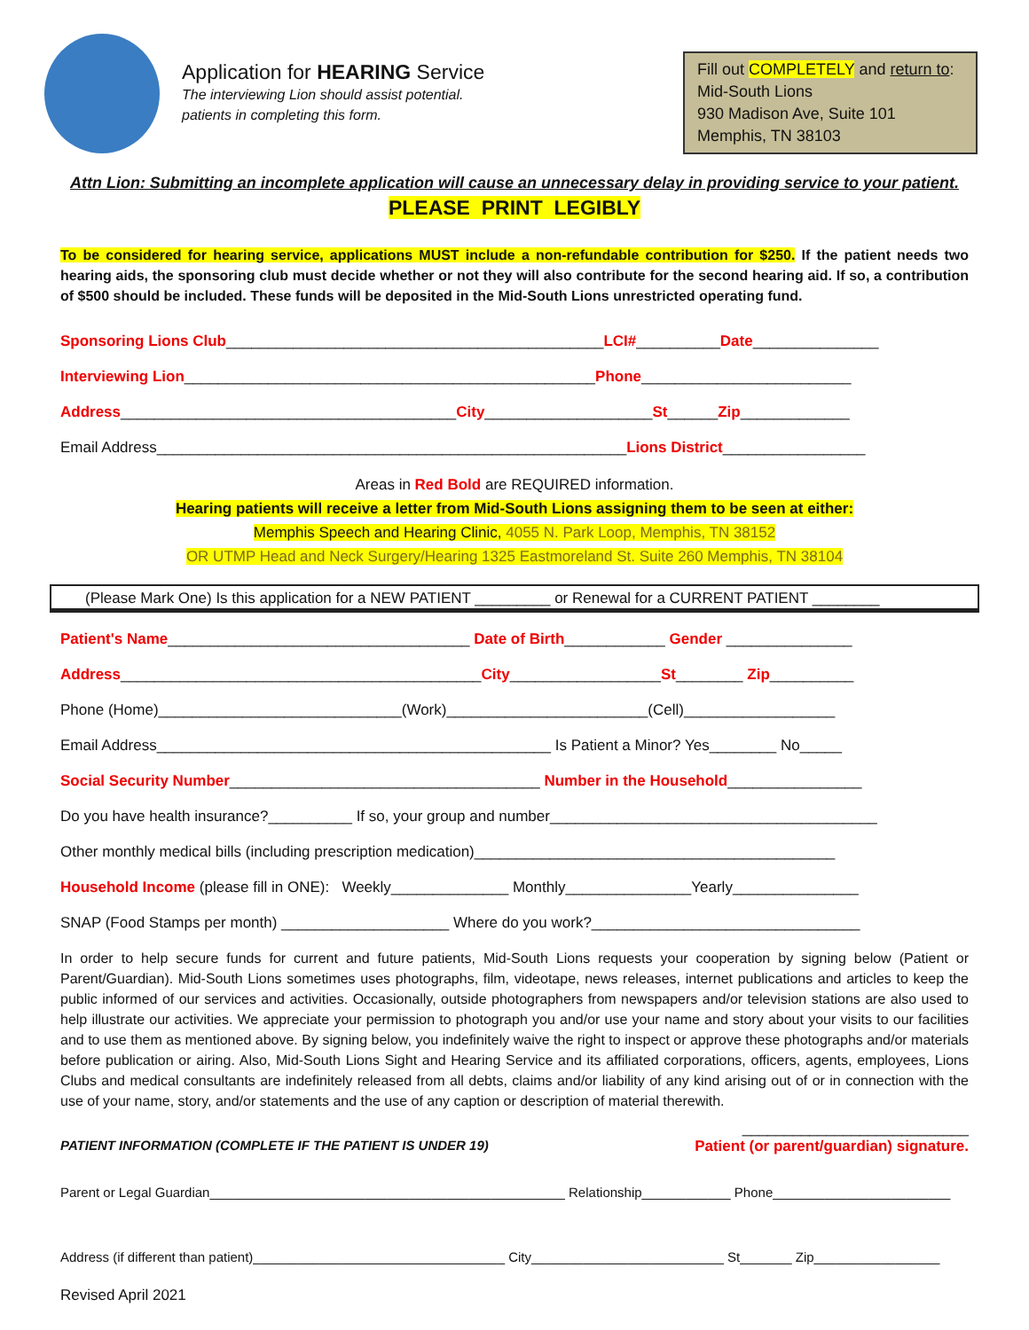Application for HEARING Service
The interviewing Lion should assist potential.
patients in completing this form.
Fill out COMPLETELY and return to:
Mid-South Lions
930 Madison Ave, Suite 101
Memphis, TN 38103
Attn Lion: Submitting an incomplete application will cause an unnecessary delay in providing service to your patient.
PLEASE PRINT LEGIBLY
To be considered for hearing service, applications MUST include a non-refundable contribution for $250. If the patient needs two hearing aids, the sponsoring club must decide whether or not they will also contribute for the second hearing aid. If so, a contribution of $500 should be included. These funds will be deposited in the Mid-South Lions unrestricted operating fund.
Sponsoring Lions Club_____________________________________________LCI#__________Date_______________
Interviewing Lion_________________________________________________Phone_________________________
Address________________________________________City____________________St______Zip_____________
Email Address________________________________________________________Lions District_________________
Areas in Red Bold are REQUIRED information.
Hearing patients will receive a letter from Mid-South Lions assigning them to be seen at either:
Memphis Speech and Hearing Clinic, 4055 N. Park Loop, Memphis, TN 38152
OR UTMP Head and Neck Surgery/Hearing 1325 Eastmoreland St. Suite 260 Memphis, TN 38104
(Please Mark One) Is this application for a NEW PATIENT _________ or Renewal for a CURRENT PATIENT ________
Patient's Name____________________________________ Date of Birth____________ Gender _______________
Address___________________________________________City__________________St________ Zip__________
Phone (Home)_____________________________(Work)________________________(Cell)__________________
Email Address_______________________________________________ Is Patient a Minor? Yes________ No_____
Social Security Number_____________________________________ Number in the Household________________
Do you have health insurance?__________ If so, your group and number_______________________________________
Other monthly medical bills (including prescription medication)___________________________________________
Household Income (please fill in ONE): Weekly______________ Monthly_______________Yearly_______________
SNAP (Food Stamps per month) ____________________ Where do you work?________________________________
In order to help secure funds for current and future patients, Mid-South Lions requests your cooperation by signing below (Patient or Parent/Guardian). Mid-South Lions sometimes uses photographs, film, videotape, news releases, internet publications and articles to keep the public informed of our services and activities. Occasionally, outside photographers from newspapers and/or television stations are also used to help illustrate our activities. We appreciate your permission to photograph you and/or use your name and story about your visits to our facilities and to use them as mentioned above. By signing below, you indefinitely waive the right to inspect or approve these photographs and/or materials before publication or airing. Also, Mid-South Lions Sight and Hearing Service and its affiliated corporations, officers, agents, employees, Lions Clubs and medical consultants are indefinitely released from all debts, claims and/or liability of any kind arising out of or in connection with the use of your name, story, and/or statements and the use of any caption or description of material therewith.
___________________________
PATIENT INFORMATION (COMPLETE IF THE PATIENT IS UNDER 19) Patient (or parent/guardian) signature.
Parent or Legal Guardian________________________________________________ Relationship____________ Phone________________________
Address (if different than patient)__________________________________ City__________________________ St_______ Zip_________________
Revised April 2021